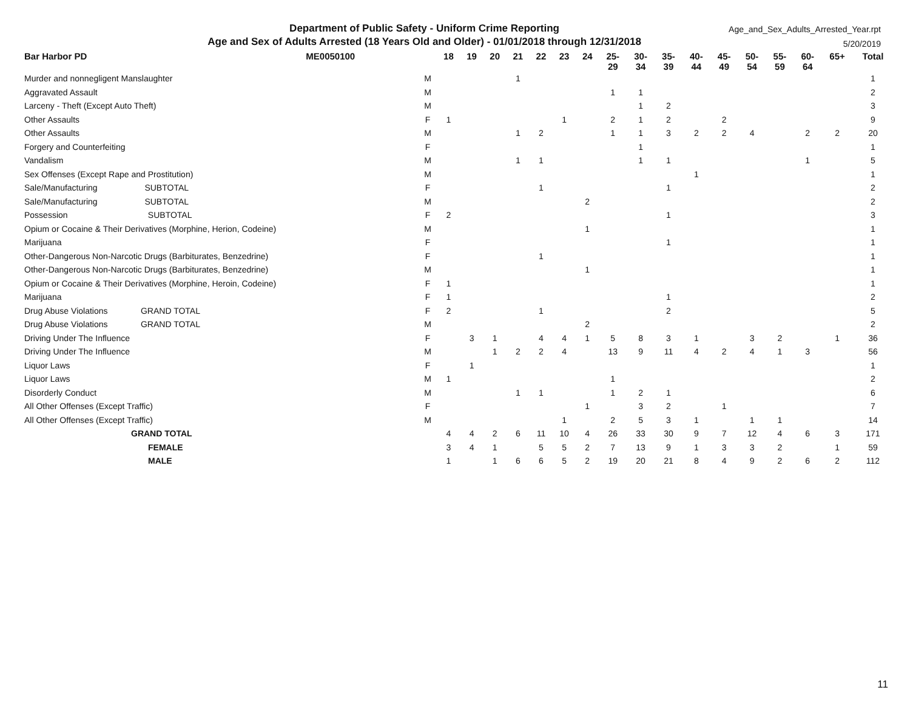Department of Public Safety - Uniform Crime Reporting
Age and Sex of Adults Arrested (18 Years Old and Older) - 01/01/2018 through 12/31/2018
Age_and_Sex_Adults_Arrested_Year.rpt
5/20/2019
| Bar Harbor PD | ME0050100 | | 18 | 19 | 20 | 21 | 22 | 23 | 24 | 25- 29 | 30- 34 | 35- 39 | 40- 44 | 45- 49 | 50- 54 | 55- 59 | 60- 64 | 65+ | Total |
| --- | --- | --- | --- | --- | --- | --- | --- | --- | --- | --- | --- | --- | --- | --- | --- | --- | --- | --- | --- |
| Murder and nonnegligent Manslaughter | | M | | | | 1 | | | | | | | | | | | | | 1 |
| Aggravated Assault | | M | | | | | | | | 1 | 1 | | | | | | | | 2 |
| Larceny - Theft (Except Auto Theft) | | M | | | | | | | | | 1 | 2 | | | | | | | 3 |
| Other Assaults | | F | 1 | | | | | 1 | | 2 | 1 | 2 | | 2 | | | | | 9 |
| Other Assaults | | M | | | | 1 | 2 | | | 1 | 1 | 3 | 2 | 2 | 4 | | 2 | 2 | 20 |
| Forgery and Counterfeiting | | F | | | | | | | | | 1 | | | | | | | | 1 |
| Vandalism | | M | | | | 1 | 1 | | | | 1 | 1 | | | | | 1 | | 5 |
| Sex Offenses (Except Rape and Prostitution) | | M | | | | | | | | | | | 1 | | | | | | 1 |
| Sale/Manufacturing SUBTOTAL | | F | | | | | 1 | | | | | 1 | | | | | | | 2 |
| Sale/Manufacturing SUBTOTAL | | M | | | | | | | 2 | | | | | | | | | | 2 |
| Possession SUBTOTAL | | F | 2 | | | | | | | | | 1 | | | | | | | 3 |
| Opium or Cocaine & Their Derivatives (Morphine, Herion, Codeine) | | M | | | | | | | 1 | | | | | | | | | | 1 |
| Marijuana | | F | | | | | | | | | | 1 | | | | | | | 1 |
| Other-Dangerous Non-Narcotic Drugs (Barbiturates, Benzedrine) | | F | | | | | 1 | | | | | | | | | | | | 1 |
| Other-Dangerous Non-Narcotic Drugs (Barbiturates, Benzedrine) | | M | | | | | | | 1 | | | | | | | | | | 1 |
| Opium or Cocaine & Their Derivatives (Morphine, Heroin, Codeine) | | F | 1 | | | | | | | | | | | | | | | | 1 |
| Marijuana | | F | 1 | | | | | | | | | 1 | | | | | | | 2 |
| Drug Abuse Violations GRAND TOTAL | | F | 2 | | | | 1 | | | | | 2 | | | | | | | 5 |
| Drug Abuse Violations GRAND TOTAL | | M | | | | | | | 2 | | | | | | | | | | 2 |
| Driving Under The Influence | | F | | 3 | 1 | | 4 | 4 | 1 | 5 | 8 | 3 | 1 | | 3 | 2 | | 1 | 36 |
| Driving Under The Influence | | M | | | 1 | 2 | 2 | 4 | | 13 | 9 | 11 | 4 | 2 | 4 | 1 | 3 | | 56 |
| Liquor Laws | | F | | 1 | | | | | | | | | | | | | | | 1 |
| Liquor Laws | | M | 1 | | | | | | | 1 | | | | | | | | | 2 |
| Disorderly Conduct | | M | | | | 1 | 1 | | | 1 | 2 | 1 | | | | | | | 6 |
| All Other Offenses (Except Traffic) | | F | | | | | | | 1 | | 3 | 2 | | 1 | | | | | 7 |
| All Other Offenses (Except Traffic) | | M | | | | | | 1 | | 2 | 5 | 3 | 1 | | 1 | 1 | | | 14 |
| GRAND TOTAL | | | 4 | 4 | 2 | 6 | 11 | 10 | 4 | 26 | 33 | 30 | 9 | 7 | 12 | 4 | 6 | 3 | 171 |
| FEMALE | | | 3 | 4 | 1 | | 5 | 5 | 2 | 7 | 13 | 9 | 1 | 3 | 3 | 2 | | 1 | 59 |
| MALE | | | 1 | | 1 | 6 | 6 | 5 | 2 | 19 | 20 | 21 | 8 | 4 | 9 | 2 | 6 | 2 | 112 |
11